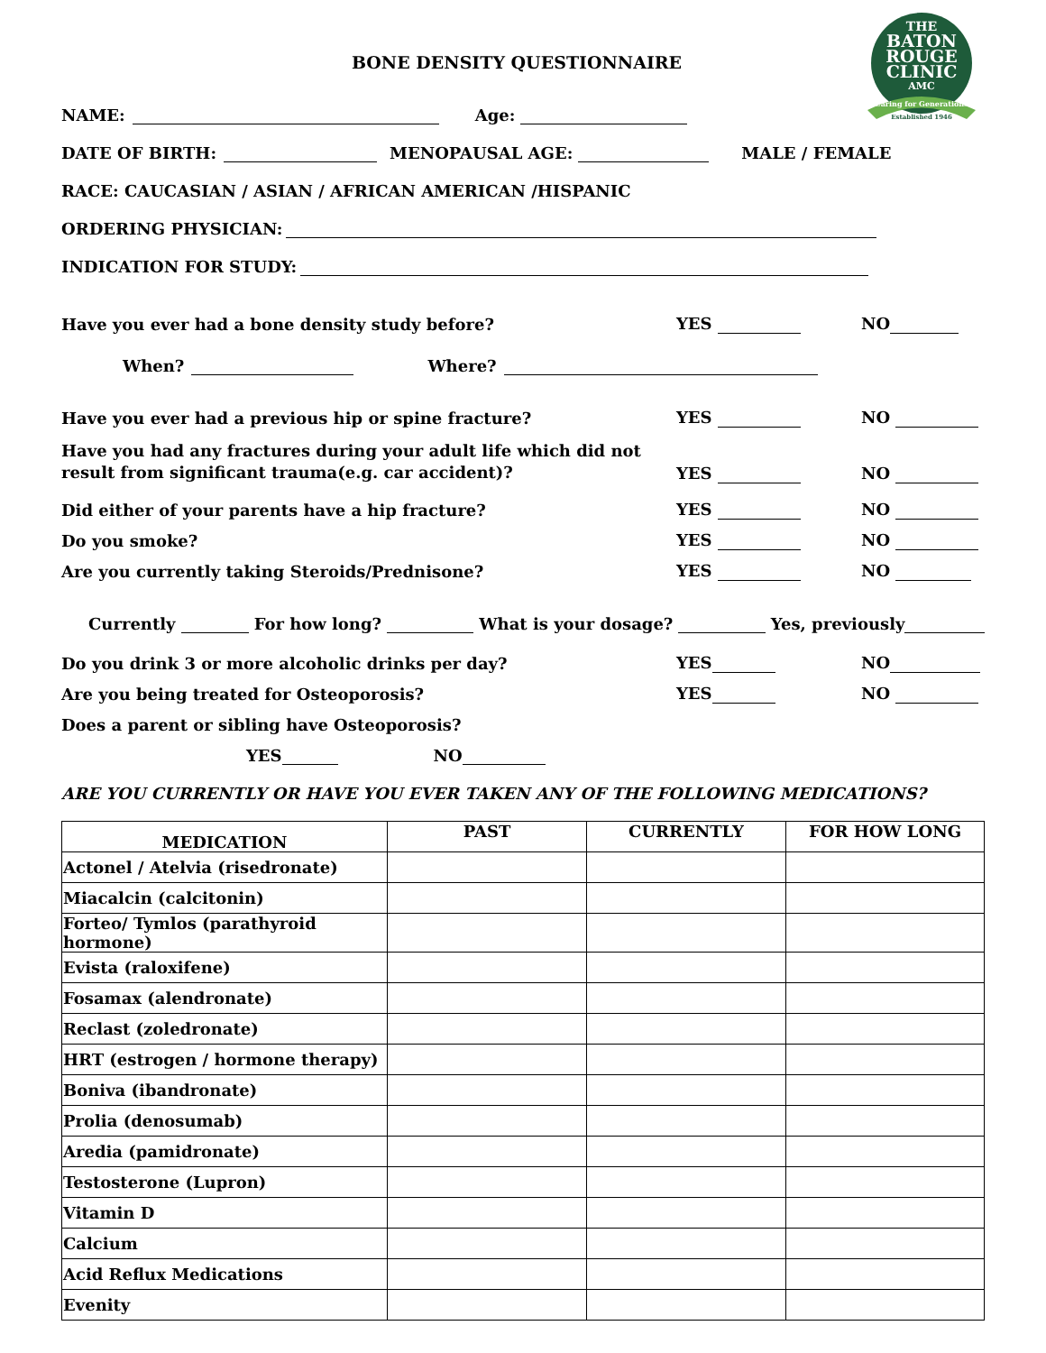THE
BATON
ROUGE
CLINIC
AMC
Caring for Generations
Established 1946
BONE DENSITY QUESTIONNAIRE
NAME: Age:
DATE OF BIRTH: MENOPAUSAL AGE: MALE / FEMALE
RACE: CAUCASIAN / ASIAN / AFRICAN AMERICAN /HISPANIC
ORDERING PHYSICIAN:
INDICATION FOR STUDY:
Have you ever had a bone density study before? YES NO
When? Where?
Have you ever had a previous hip or spine fracture? YES NO
Have you had any fractures during your adult life which did not result from significant trauma(e.g. car accident)? YES NO
Did either of your parents have a hip fracture? YES NO
Do you smoke? YES NO
Are you currently taking Steroids/Prednisone? YES NO
Currently For how long? What is your dosage? Yes, previously
Do you drink 3 or more alcoholic drinks per day? YES NO
Are you being treated for Osteoporosis? YES NO
Does a parent or sibling have Osteoporosis?
YES NO
ARE YOU CURRENTLY OR HAVE YOU EVER TAKEN ANY OF THE FOLLOWING MEDICATIONS?
| MEDICATION | PAST | CURRENTLY | FOR HOW LONG |
| --- | --- | --- | --- |
| Actonel / Atelvia (risedronate) | | | |
| Miacalcin (calcitonin) | | | |
| Forteo/ Tymlos (parathyroid hormone) | | | |
| Evista (raloxifene) | | | |
| Fosamax (alendronate) | | | |
| Reclast (zoledronate) | | | |
| HRT (estrogen / hormone therapy) | | | |
| Boniva (ibandronate) | | | |
| Prolia (denosumab) | | | |
| Aredia (pamidronate) | | | |
| Testosterone (Lupron) | | | |
| Vitamin D | | | |
| Calcium | | | |
| Acid Reflux Medications | | | |
| Evenity | | | |